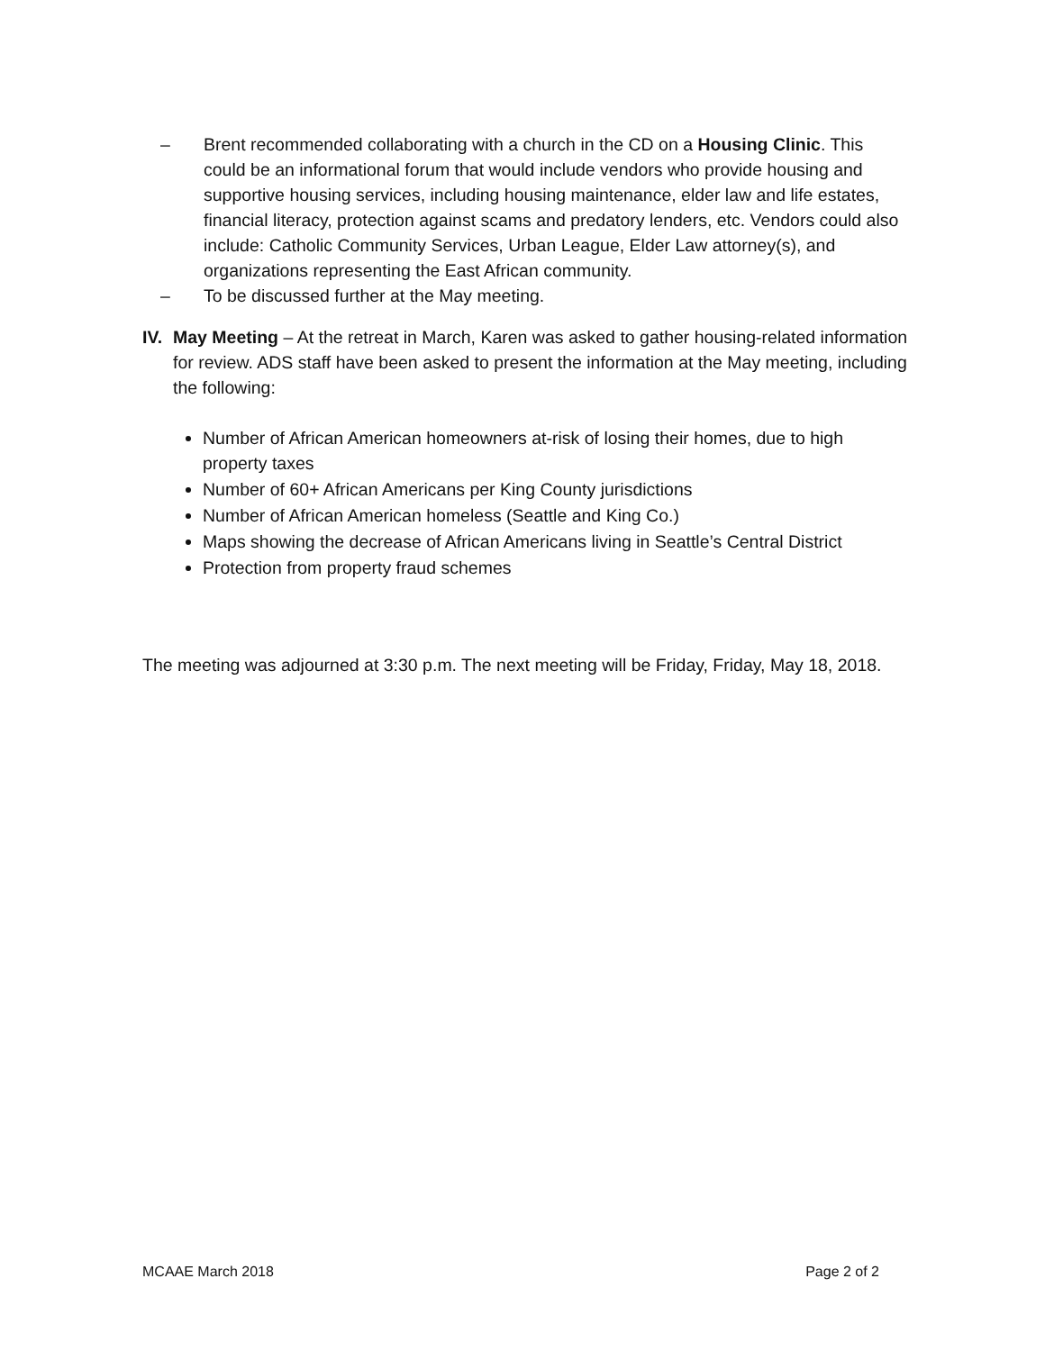– Brent recommended collaborating with a church in the CD on a Housing Clinic. This could be an informational forum that would include vendors who provide housing and supportive housing services, including housing maintenance, elder law and life estates, financial literacy, protection against scams and predatory lenders, etc. Vendors could also include: Catholic Community Services, Urban League, Elder Law attorney(s), and organizations representing the East African community.
– To be discussed further at the May meeting.
IV.
May Meeting – At the retreat in March, Karen was asked to gather housing-related information for review. ADS staff have been asked to present the information at the May meeting, including the following:
Number of African American homeowners at-risk of losing their homes, due to high property taxes
Number of 60+ African Americans per King County jurisdictions
Number of African American homeless (Seattle and King Co.)
Maps showing the decrease of African Americans living in Seattle’s Central District
Protection from property fraud schemes
The meeting was adjourned at 3:30 p.m. The next meeting will be Friday, Friday, May 18, 2018.
MCAAE March 2018 Page 2 of 2